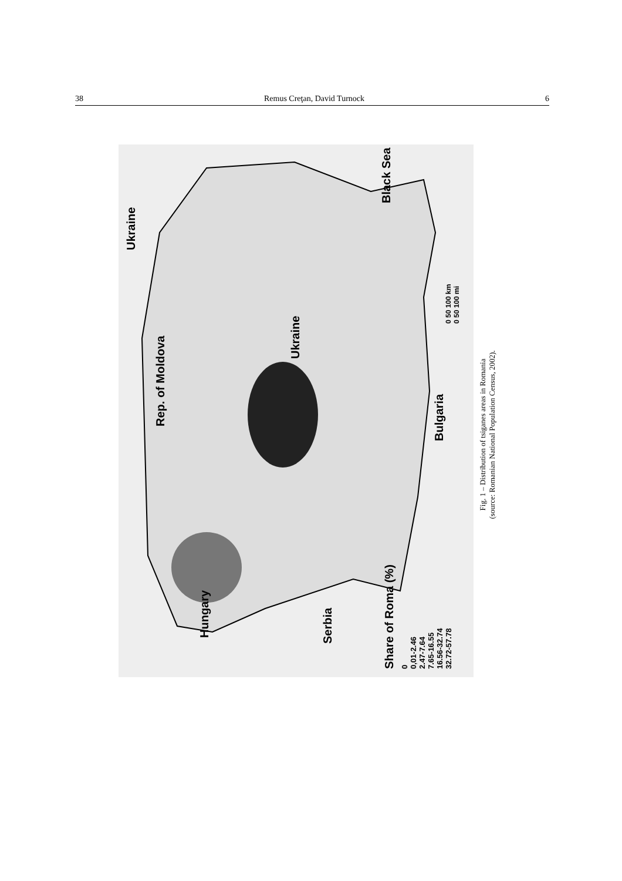38 Remus Creţan, David Turnock 6
Ukraine
Rep. of Moldova
Ukraine
Black Sea
Bulgaria
Hungary Serbia
Share of Roma (%)
0
0,01-2.46
2.47-7.64
7.65-16.55
16.56-32.74
32.72-57.78
0 50 100 km
0 50 100 mi
Fig. 1 – Distribution of tsiganes areas in Romania
(source: Romanian National Population Census, 2002).